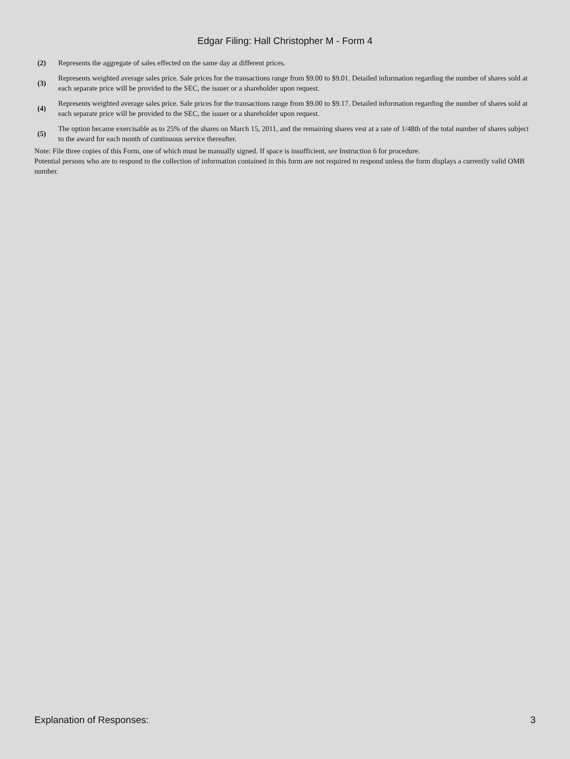Edgar Filing: Hall Christopher M - Form 4
| (2) | Represents the aggregate of sales effected on the same day at different prices. |
| (3) | Represents weighted average sales price. Sale prices for the transactions range from $9.00 to $9.01. Detailed information regarding the number of shares sold at each separate price will be provided to the SEC, the issuer or a shareholder upon request. |
| (4) | Represents weighted average sales price. Sale prices for the transactions range from $9.00 to $9.17. Detailed information regarding the number of shares sold at each separate price will be provided to the SEC, the issuer or a shareholder upon request. |
| (5) | The option became exercisable as to 25% of the shares on March 15, 2011, and the remaining shares vest at a rate of 1/48th of the total number of shares subject to the award for each month of continuous service thereafter. |
Note: File three copies of this Form, one of which must be manually signed. If space is insufficient, see Instruction 6 for procedure.
Potential persons who are to respond to the collection of information contained in this form are not required to respond unless the form displays a currently valid OMB number.
Explanation of Responses: 3